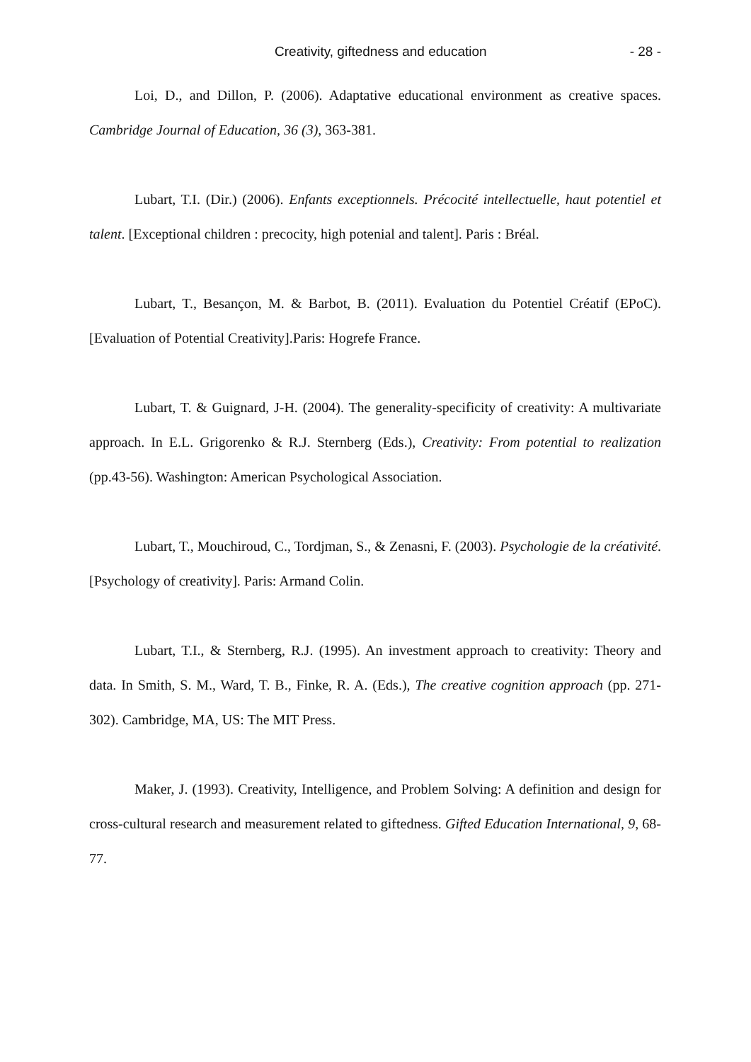Creativity, giftedness and education - 28 -
Loi, D., and Dillon, P. (2006). Adaptative educational environment as creative spaces. Cambridge Journal of Education, 36 (3), 363-381.
Lubart, T.I. (Dir.) (2006). Enfants exceptionnels. Précocité intellectuelle, haut potentiel et talent. [Exceptional children : precocity, high potenial and talent]. Paris : Bréal.
Lubart, T., Besançon, M. & Barbot, B. (2011). Evaluation du Potentiel Créatif (EPoC). [Evaluation of Potential Creativity].Paris: Hogrefe France.
Lubart, T. & Guignard, J-H. (2004). The generality-specificity of creativity: A multivariate approach. In E.L. Grigorenko & R.J. Sternberg (Eds.), Creativity: From potential to realization (pp.43-56). Washington: American Psychological Association.
Lubart, T., Mouchiroud, C., Tordjman, S., & Zenasni, F. (2003). Psychologie de la créativité. [Psychology of creativity]. Paris: Armand Colin.
Lubart, T.I., & Sternberg, R.J. (1995). An investment approach to creativity: Theory and data. In Smith, S. M., Ward, T. B., Finke, R. A. (Eds.), The creative cognition approach (pp. 271-302). Cambridge, MA, US: The MIT Press.
Maker, J. (1993). Creativity, Intelligence, and Problem Solving: A definition and design for cross-cultural research and measurement related to giftedness. Gifted Education International, 9, 68-77.